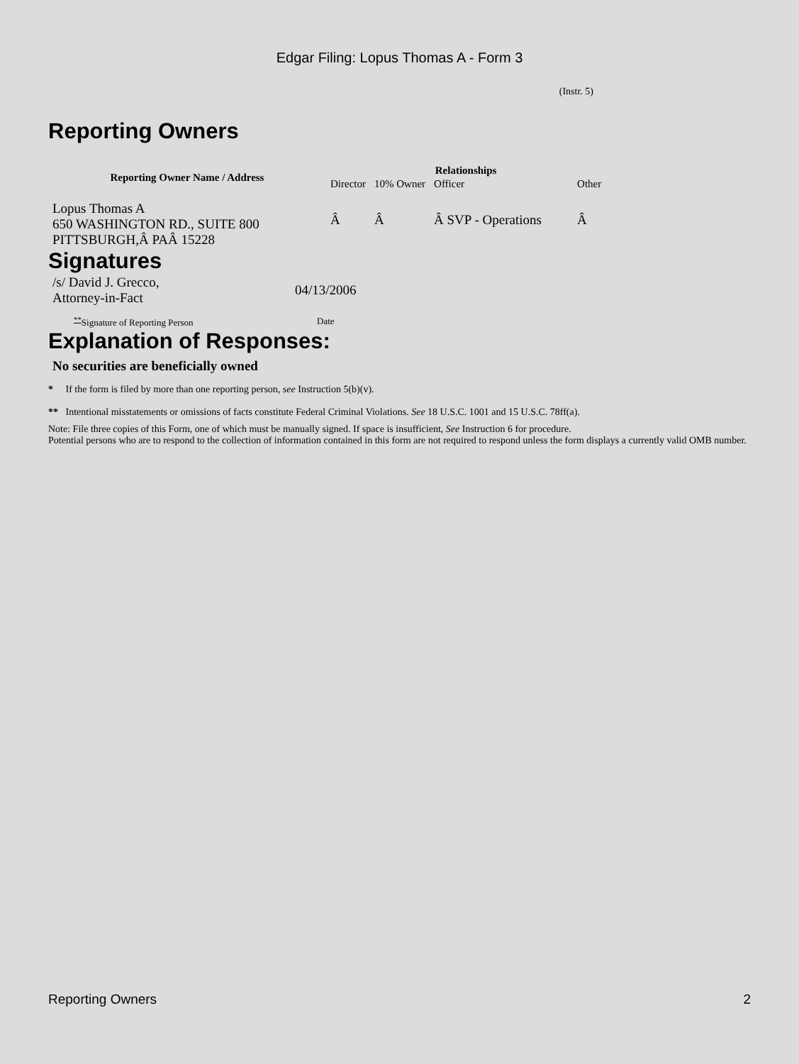Edgar Filing: Lopus Thomas A - Form 3
(Instr. 5)
Reporting Owners
| Reporting Owner Name / Address | Relationships | | | |
| --- | --- | --- | --- | --- |
| | Director | 10% Owner | Officer | Other |
| Lopus Thomas A 650 WASHINGTON RD., SUITE 800 PITTSBURGH,Â PAÂ 15228 | Â | Â | Â SVP - Operations | Â |
Signatures
| /s/ David J. Grecco, Attorney-in-Fact | 04/13/2006 |
| <sup>**</sup> Signature of Reporting Person | Date |
Explanation of Responses:
No securities are beneficially owned
* If the form is filed by more than one reporting person, see Instruction 5(b)(v).
** Intentional misstatements or omissions of facts constitute Federal Criminal Violations. See 18 U.S.C. 1001 and 15 U.S.C. 78ff(a).
Note: File three copies of this Form, one of which must be manually signed. If space is insufficient, See Instruction 6 for procedure.
Potential persons who are to respond to the collection of information contained in this form are not required to respond unless the form displays a currently valid OMB number.
Reporting Owners 2